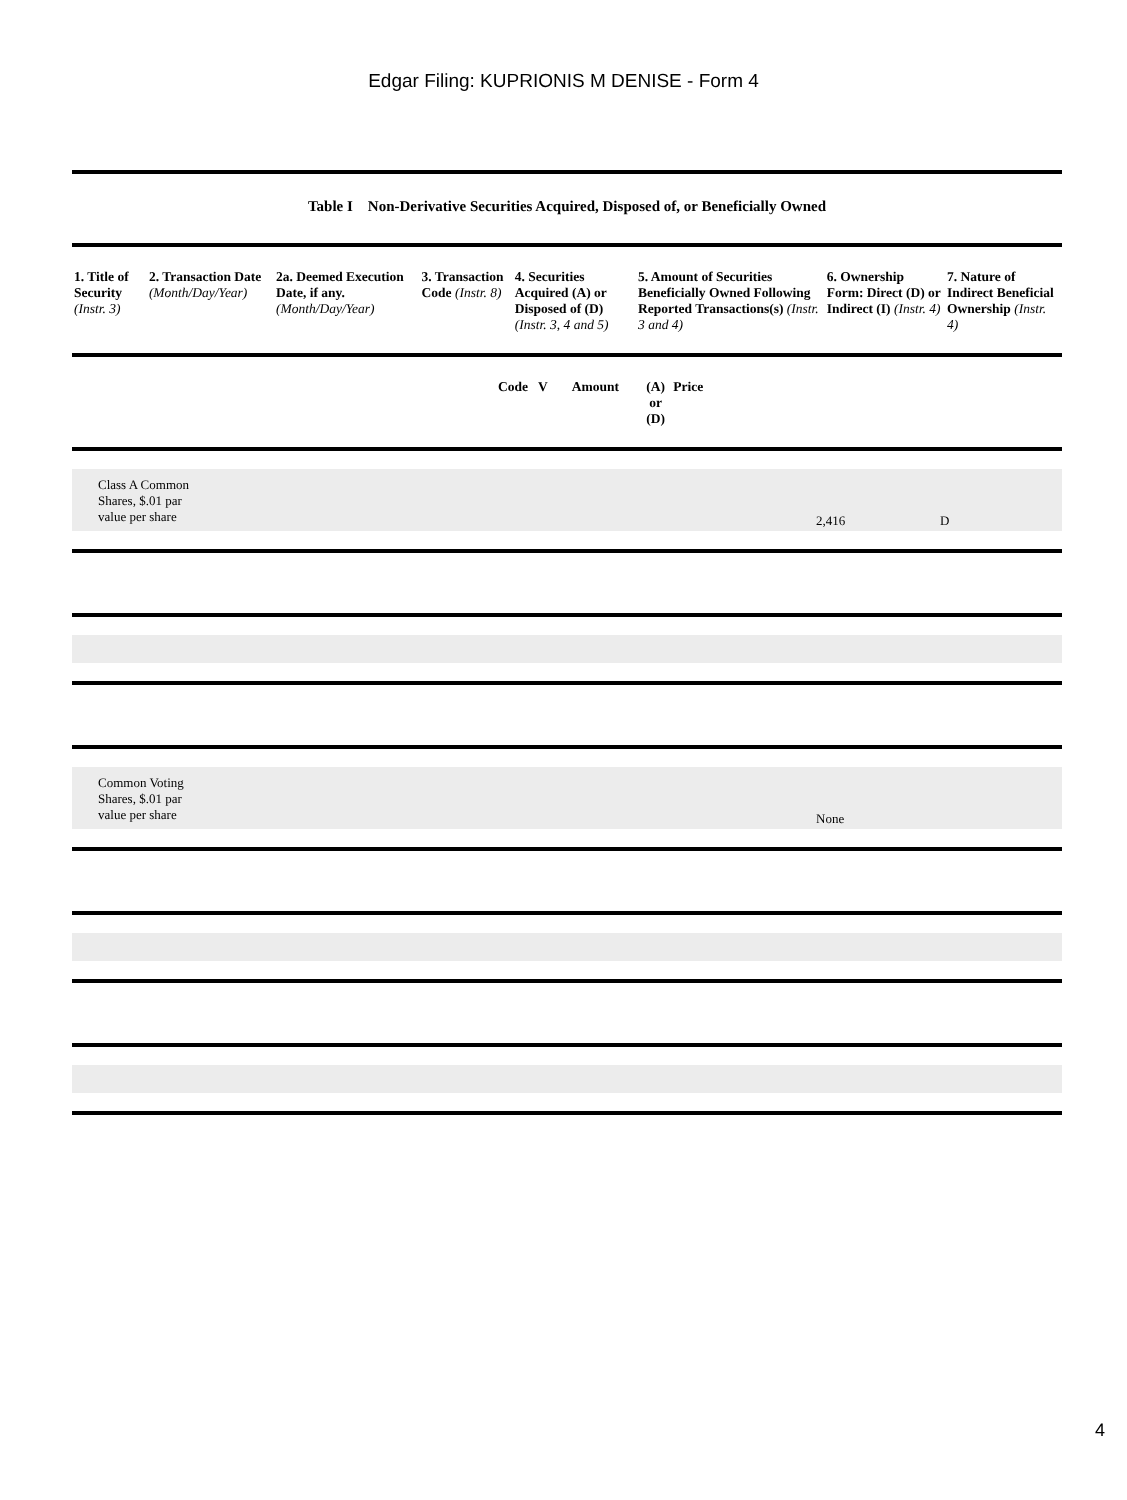Edgar Filing: KUPRIONIS M DENISE - Form 4
Table I Non-Derivative Securities Acquired, Disposed of, or Beneficially Owned
| 1. Title of Security (Instr. 3) | 2. Transaction Date (Month/Day/Year) | 2a. Deemed Execution Date, if any. (Month/Day/Year) | 3. Transaction Code (Instr. 8) | 4. Securities Acquired (A) or Disposed of (D) (Instr. 3, 4 and 5) | 5. Amount of Securities Beneficially Owned Following Reported Transactions(s) (Instr. 3 and 4) | 6. Ownership Form: Direct (D) or Indirect (I) (Instr. 4) | 7. Nature of Indirect Beneficial Ownership (Instr. 4) |
| --- | --- | --- | --- | --- | --- | --- | --- |
| | Code V | Amount | (A) or (D) | Price | |
| --- | --- | --- | --- | --- | --- |
| Class A Common Shares, $.01 par value per share | | 2,416 | D |
| Common Voting Shares, $.01 par value per share | | None | |
4